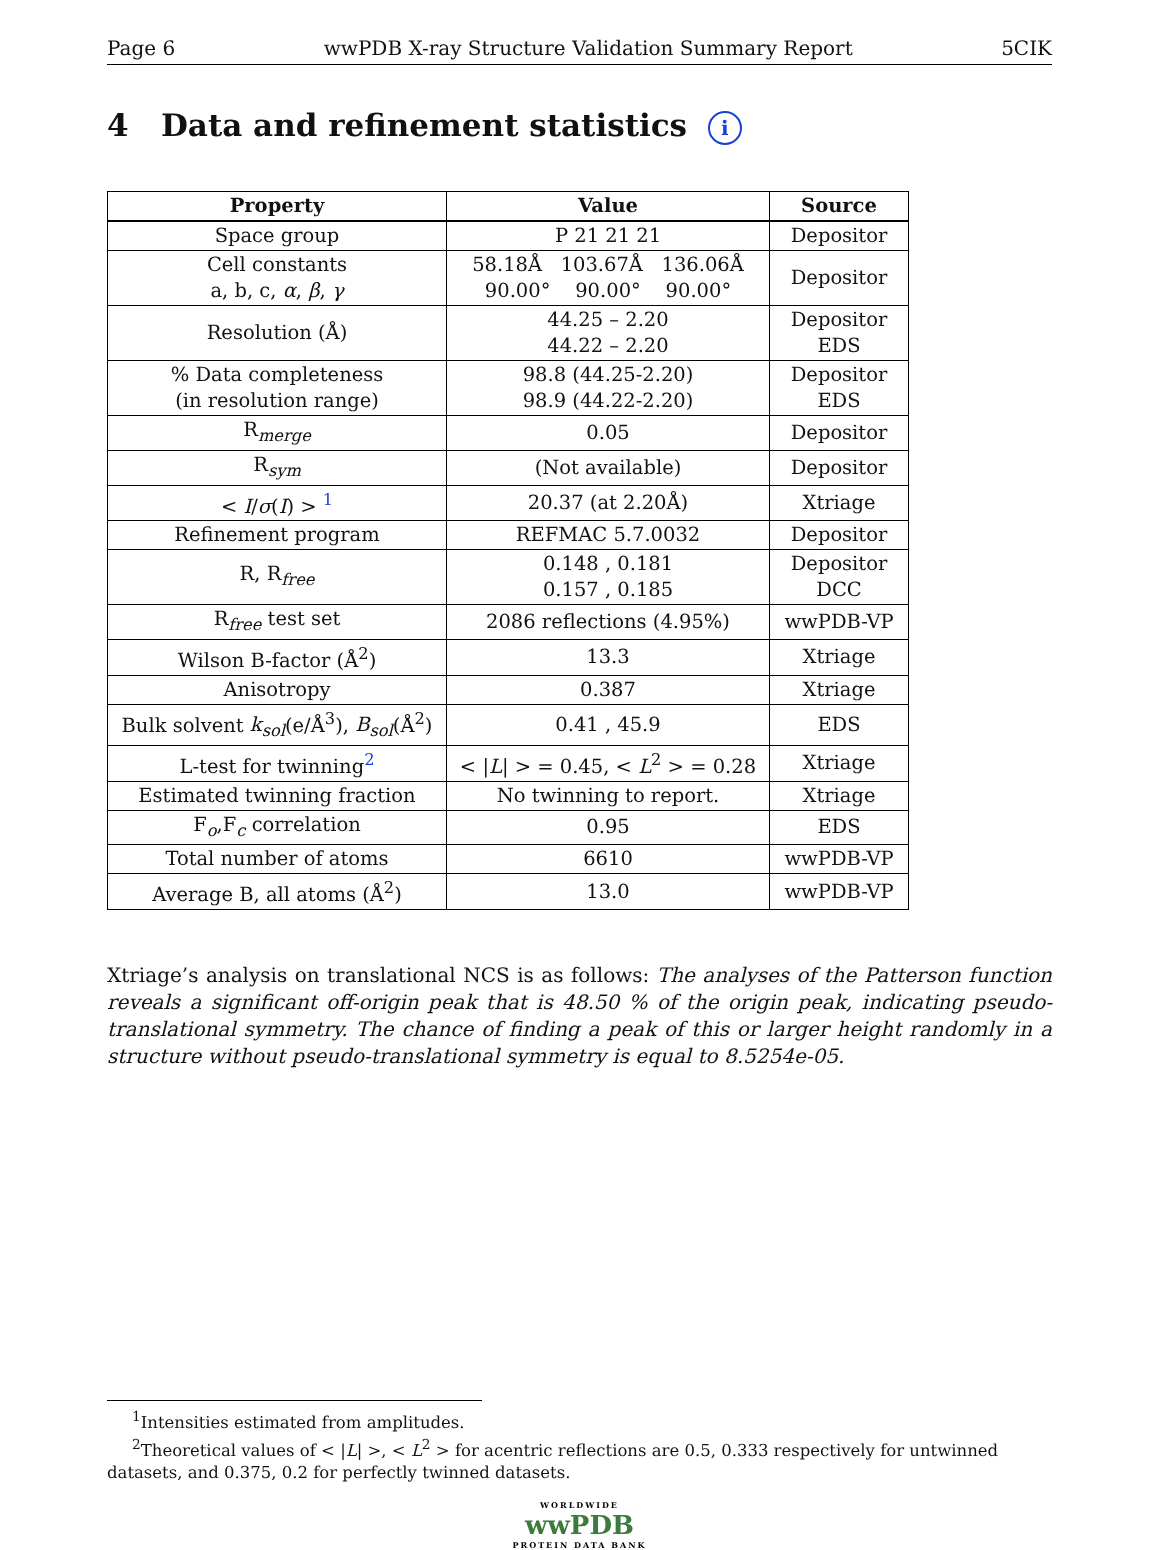Page 6 wwPDB X-ray Structure Validation Summary Report 5CIK
4 Data and refinement statistics i
| Property | Value | Source |
| --- | --- | --- |
| Space group | P 21 21 21 | Depositor |
| Cell constants a, b, c, α , β , γ | 58.18Å 103.67Å 136.06Å 90.00° 90.00° 90.00° | Depositor |
| Resolution (Å) | 44.25 – 2.20 44.22 – 2.20 | Depositor EDS |
| % Data completeness (in resolution range) | 98.8 (44.25-2.20) 98.9 (44.22-2.20) | Depositor EDS |
| R<sub>merge</sub> | 0.05 | Depositor |
| R<sub>sym</sub> | (Not available) | Depositor |
| < I / σ ( I ) > <sup>1</sup> | 20.37 (at 2.20Å) | Xtriage |
| Refinement program | REFMAC 5.7.0032 | Depositor |
| R, R<sub>free</sub> | 0.148 , 0.181 0.157 , 0.185 | Depositor DCC |
| R<sub>free</sub> test set | 2086 reflections (4.95%) | wwPDB-VP |
| Wilson B-factor (Å<sup>2</sup>) | 13.3 | Xtriage |
| Anisotropy | 0.387 | Xtriage |
| Bulk solvent k<sub>sol</sub> (e/Å<sup>3</sup>), B<sub>sol</sub> (Å<sup>2</sup>) | 0.41 , 45.9 | EDS |
| L-test for twinning<sup>2</sup> | < / L / > = 0.45, < L<sup>2</sup> > = 0.28 | Xtriage |
| Estimated twinning fraction | No twinning to report. | Xtriage |
| F<sub>o</sub>,F<sub>c</sub> correlation | 0.95 | EDS |
| Total number of atoms | 6610 | wwPDB-VP |
| Average B, all atoms (Å<sup>2</sup>) | 13.0 | wwPDB-VP |
Xtriage’s analysis on translational NCS is as follows: The analyses of the Patterson function reveals a significant off-origin peak that is 48.50 % of the origin peak, indicating pseudo-translational symmetry. The chance of finding a peak of this or larger height randomly in a structure without pseudo-translational symmetry is equal to 8.5254e-05.
<sup>1</sup> Intensities estimated from amplitudes.
<sup>2</sup> Theoretical values of < |L| >, < L<sup>2</sup> > for acentric reflections are 0.5, 0.333 respectively for untwinned datasets, and 0.375, 0.2 for perfectly twinned datasets.
WORLDWIDE
wwPDB
PROTEIN DATA BANK